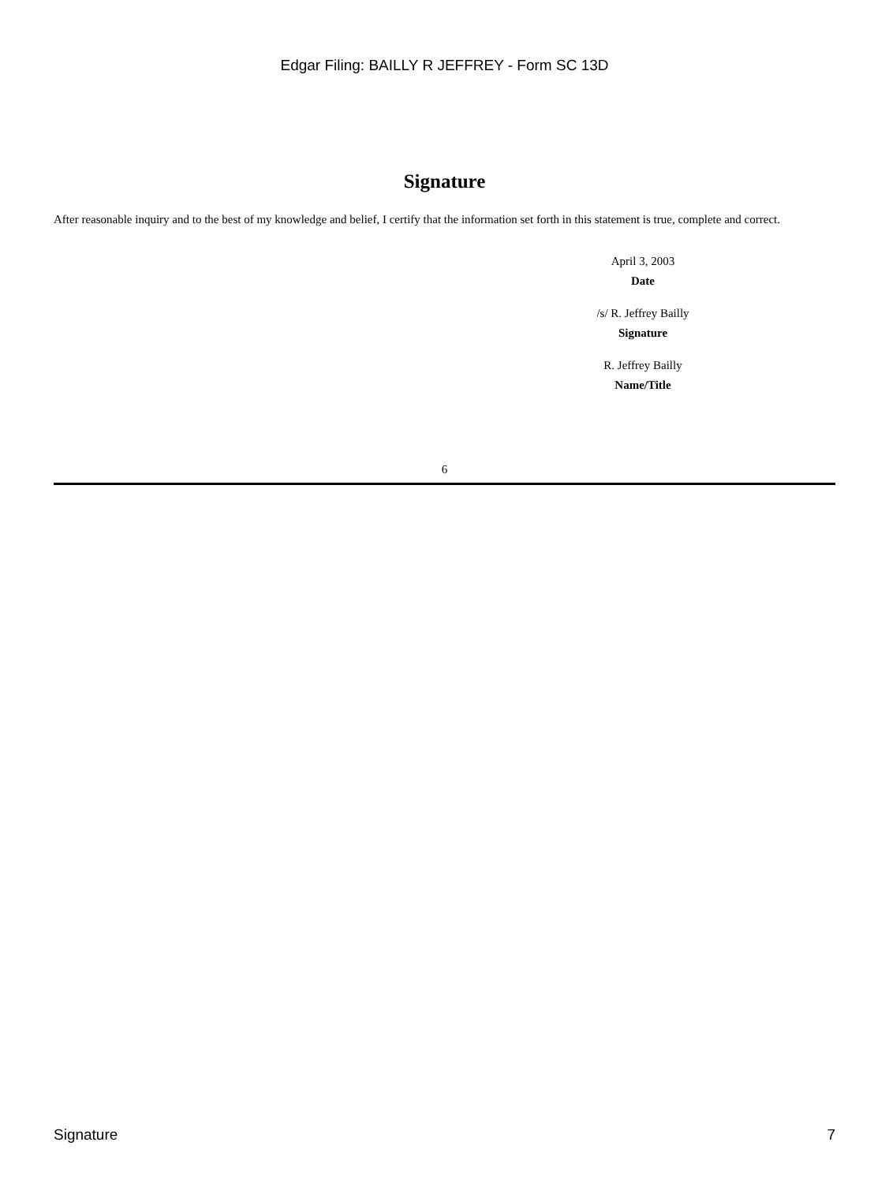Edgar Filing: BAILLY R JEFFREY - Form SC 13D
Signature
After reasonable inquiry and to the best of my knowledge and belief, I certify that the information set forth in this statement is true, complete and correct.
April 3, 2003
Date
/s/ R. Jeffrey Bailly
Signature
R. Jeffrey Bailly
Name/Title
6
Signature 7